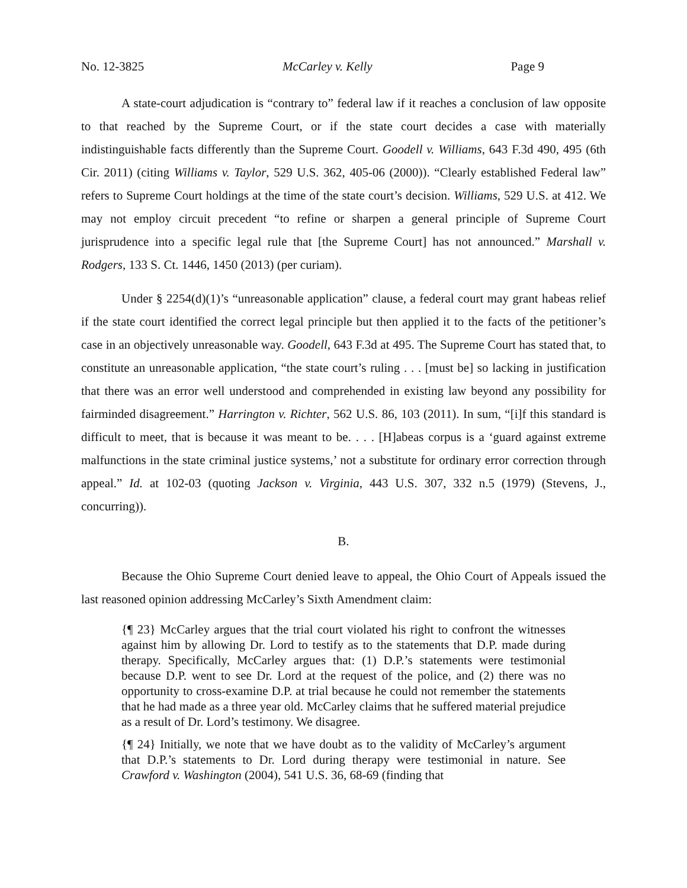No. 12-3825 McCarley v. Kelly Page 9
A state-court adjudication is “contrary to” federal law if it reaches a conclusion of law opposite to that reached by the Supreme Court, or if the state court decides a case with materially indistinguishable facts differently than the Supreme Court. Goodell v. Williams, 643 F.3d 490, 495 (6th Cir. 2011) (citing Williams v. Taylor, 529 U.S. 362, 405-06 (2000)). “Clearly established Federal law” refers to Supreme Court holdings at the time of the state court’s decision. Williams, 529 U.S. at 412. We may not employ circuit precedent “to refine or sharpen a general principle of Supreme Court jurisprudence into a specific legal rule that [the Supreme Court] has not announced.” Marshall v. Rodgers, 133 S. Ct. 1446, 1450 (2013) (per curiam).
Under § 2254(d)(1)’s “unreasonable application” clause, a federal court may grant habeas relief if the state court identified the correct legal principle but then applied it to the facts of the petitioner’s case in an objectively unreasonable way. Goodell, 643 F.3d at 495. The Supreme Court has stated that, to constitute an unreasonable application, “the state court’s ruling . . . [must be] so lacking in justification that there was an error well understood and comprehended in existing law beyond any possibility for fairminded disagreement.” Harrington v. Richter, 562 U.S. 86, 103 (2011). In sum, “[i]f this standard is difficult to meet, that is because it was meant to be. . . . [H]abeas corpus is a ‘guard against extreme malfunctions in the state criminal justice systems,’ not a substitute for ordinary error correction through appeal.” Id. at 102-03 (quoting Jackson v. Virginia, 443 U.S. 307, 332 n.5 (1979) (Stevens, J., concurring)).
B.
Because the Ohio Supreme Court denied leave to appeal, the Ohio Court of Appeals issued the last reasoned opinion addressing McCarley’s Sixth Amendment claim:
{¶ 23} McCarley argues that the trial court violated his right to confront the witnesses against him by allowing Dr. Lord to testify as to the statements that D.P. made during therapy. Specifically, McCarley argues that: (1) D.P.’s statements were testimonial because D.P. went to see Dr. Lord at the request of the police, and (2) there was no opportunity to cross-examine D.P. at trial because he could not remember the statements that he had made as a three year old. McCarley claims that he suffered material prejudice as a result of Dr. Lord’s testimony. We disagree.
{¶ 24} Initially, we note that we have doubt as to the validity of McCarley’s argument that D.P.’s statements to Dr. Lord during therapy were testimonial in nature. See Crawford v. Washington (2004), 541 U.S. 36, 68-69 (finding that